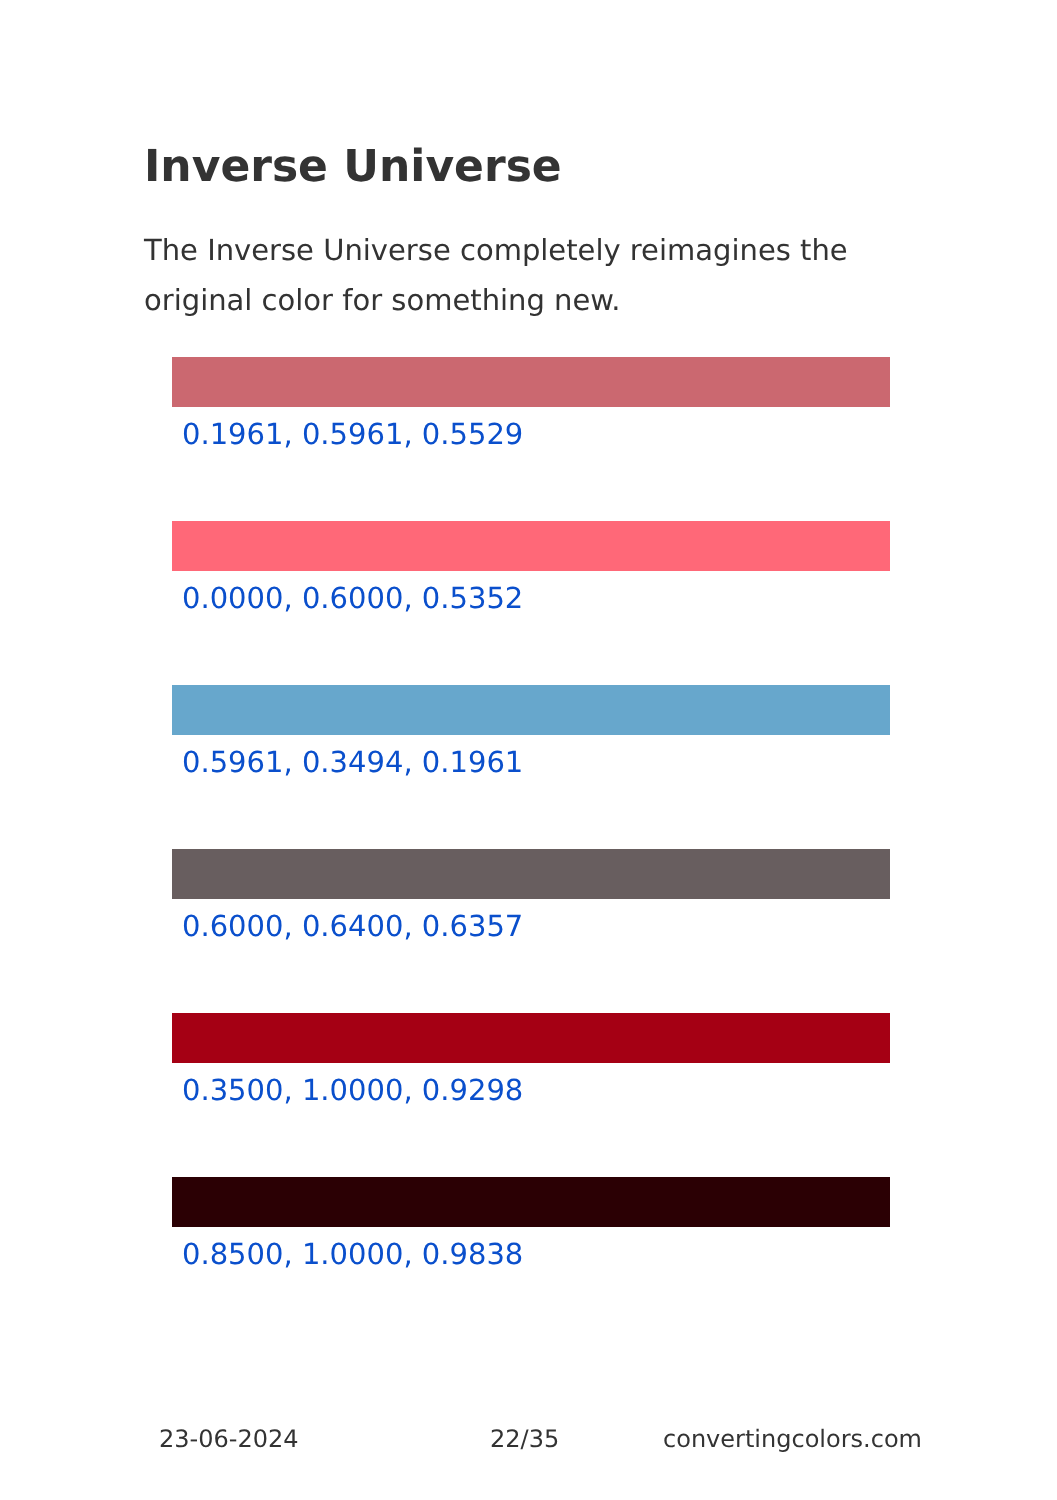Inverse Universe
The Inverse Universe completely reimagines the original color for something new.
0.1961, 0.5961, 0.5529
0.0000, 0.6000, 0.5352
0.5961, 0.3494, 0.1961
0.6000, 0.6400, 0.6357
0.3500, 1.0000, 0.9298
0.8500, 1.0000, 0.9838
23-06-2024 22/35 convertingcolors.com